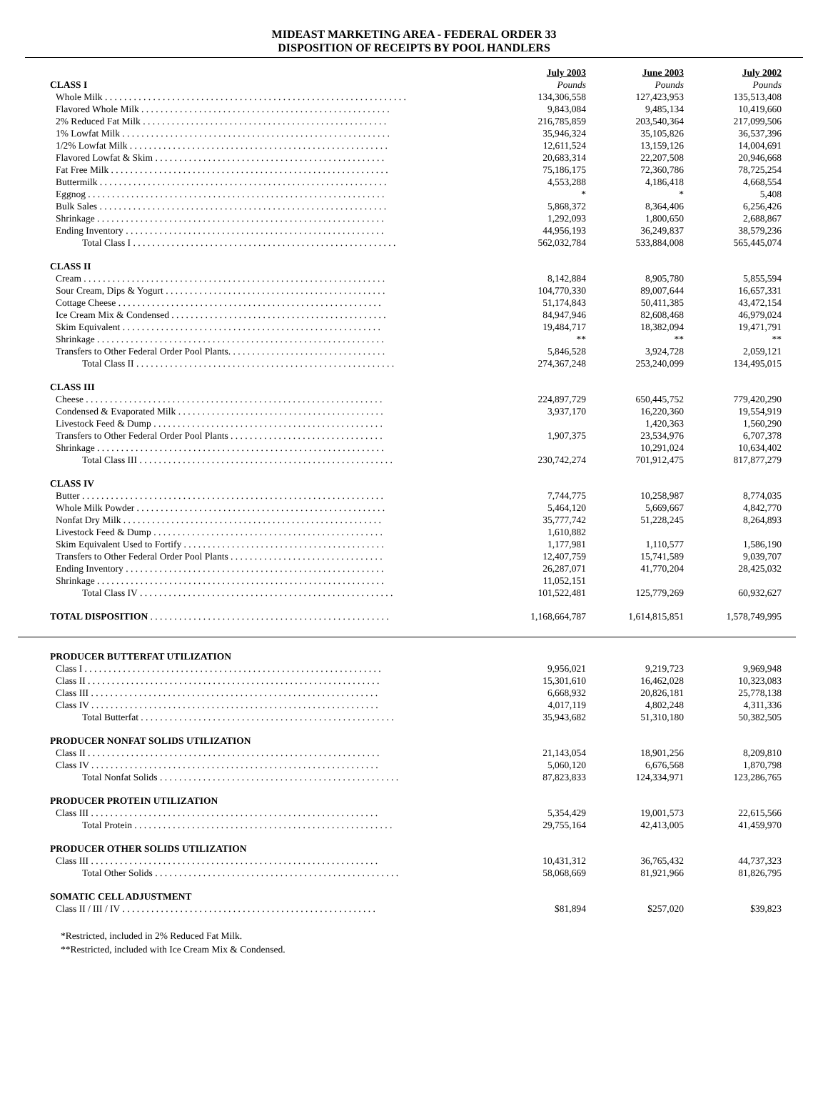MIDEAST MARKETING AREA - FEDERAL ORDER 33
DISPOSITION OF RECEIPTS BY POOL HANDLERS
| | July 2003 | June 2003 | July 2002 |
| CLASS I | Pounds | Pounds | Pounds |
| Whole Milk . . . . . . . . . . . . . . . . . . . . . . . . . . . . . . . . . . . . . . . . . . . . . . . . . . . . . . . . . . . . . . . | 134,306,558 | 127,423,953 | 135,513,408 |
| Flavored Whole Milk . . . . . . . . . . . . . . . . . . . . . . . . . . . . . . . . . . . . . . . . . . . . . . . . . . . . | 9,843,084 | 9,485,134 | 10,419,660 |
| 2% Reduced Fat Milk . . . . . . . . . . . . . . . . . . . . . . . . . . . . . . . . . . . . . . . . . . . . . . . . . . . | 216,785,859 | 203,540,364 | 217,099,506 |
| 1% Lowfat Milk . . . . . . . . . . . . . . . . . . . . . . . . . . . . . . . . . . . . . . . . . . . . . . . . . . . . . . . . | 35,946,324 | 35,105,826 | 36,537,396 |
| 1/2% Lowfat Milk . . . . . . . . . . . . . . . . . . . . . . . . . . . . . . . . . . . . . . . . . . . . . . . . . . . . . . | 12,611,524 | 13,159,126 | 14,004,691 |
| Flavored Lowfat & Skim . . . . . . . . . . . . . . . . . . . . . . . . . . . . . . . . . . . . . . . . . . . . . . . . | 20,683,314 | 22,207,508 | 20,946,668 |
| Fat Free Milk . . . . . . . . . . . . . . . . . . . . . . . . . . . . . . . . . . . . . . . . . . . . . . . . . . . . . . . . . . | 75,186,175 | 72,360,786 | 78,725,254 |
| Buttermilk . . . . . . . . . . . . . . . . . . . . . . . . . . . . . . . . . . . . . . . . . . . . . . . . . . . . . . . . . . . . | 4,553,288 | 4,186,418 | 4,668,554 |
| Eggnog . . . . . . . . . . . . . . . . . . . . . . . . . . . . . . . . . . . . . . . . . . . . . . . . . . . . . . . . . . . . . . | * | * | 5,408 |
| Bulk Sales . . . . . . . . . . . . . . . . . . . . . . . . . . . . . . . . . . . . . . . . . . . . . . . . . . . . . . . . . . . . | 5,868,372 | 8,364,406 | 6,256,426 |
| Shrinkage . . . . . . . . . . . . . . . . . . . . . . . . . . . . . . . . . . . . . . . . . . . . . . . . . . . . . . . . . . . . | 1,292,093 | 1,800,650 | 2,688,867 |
| Ending Inventory . . . . . . . . . . . . . . . . . . . . . . . . . . . . . . . . . . . . . . . . . . . . . . . . . . . . . . | 44,956,193 | 36,249,837 | 38,579,236 |
| Total Class I . . . . . . . . . . . . . . . . . . . . . . . . . . . . . . . . . . . . . . . . . . . . . . . . . . . . . . . | 562,032,784 | 533,884,008 | 565,445,074 |
| CLASS II | | | |
| Cream . . . . . . . . . . . . . . . . . . . . . . . . . . . . . . . . . . . . . . . . . . . . . . . . . . . . . . . . . . . . . . . | 8,142,884 | 8,905,780 | 5,855,594 |
| Sour Cream, Dips & Yogurt . . . . . . . . . . . . . . . . . . . . . . . . . . . . . . . . . . . . . . . . . . . . . . | 104,770,330 | 89,007,644 | 16,657,331 |
| Cottage Cheese . . . . . . . . . . . . . . . . . . . . . . . . . . . . . . . . . . . . . . . . . . . . . . . . . . . . . . . | 51,174,843 | 50,411,385 | 43,472,154 |
| Ice Cream Mix & Condensed . . . . . . . . . . . . . . . . . . . . . . . . . . . . . . . . . . . . . . . . . . . . . | 84,947,946 | 82,608,468 | 46,979,024 |
| Skim Equivalent . . . . . . . . . . . . . . . . . . . . . . . . . . . . . . . . . . . . . . . . . . . . . . . . . . . . . . | 19,484,717 | 18,382,094 | 19,471,791 |
| Shrinkage . . . . . . . . . . . . . . . . . . . . . . . . . . . . . . . . . . . . . . . . . . . . . . . . . . . . . . . . . . . . | ** | ** | ** |
| Transfers to Other Federal Order Pool Plants. . . . . . . . . . . . . . . . . . . . . . . . . . . . . . . . . | 5,846,528 | 3,924,728 | 2,059,121 |
| Total Class II . . . . . . . . . . . . . . . . . . . . . . . . . . . . . . . . . . . . . . . . . . . . . . . . . . . . . . | 274,367,248 | 253,240,099 | 134,495,015 |
| CLASS III | | | |
| Cheese . . . . . . . . . . . . . . . . . . . . . . . . . . . . . . . . . . . . . . . . . . . . . . . . . . . . . . . . . . . . . . | 224,897,729 | 650,445,752 | 779,420,290 |
| Condensed & Evaporated Milk . . . . . . . . . . . . . . . . . . . . . . . . . . . . . . . . . . . . . . . . . . . | 3,937,170 | 16,220,360 | 19,554,919 |
| Livestock Feed & Dump . . . . . . . . . . . . . . . . . . . . . . . . . . . . . . . . . . . . . . . . . . . . . . . . | | 1,420,363 | 1,560,290 |
| Transfers to Other Federal Order Pool Plants . . . . . . . . . . . . . . . . . . . . . . . . . . . . . . . . | 1,907,375 | 23,534,976 | 6,707,378 |
| Shrinkage . . . . . . . . . . . . . . . . . . . . . . . . . . . . . . . . . . . . . . . . . . . . . . . . . . . . . . . . . . . . | | 10,291,024 | 10,634,402 |
| Total Class III . . . . . . . . . . . . . . . . . . . . . . . . . . . . . . . . . . . . . . . . . . . . . . . . . . . . . | 230,742,274 | 701,912,475 | 817,877,279 |
| CLASS IV | | | |
| Butter . . . . . . . . . . . . . . . . . . . . . . . . . . . . . . . . . . . . . . . . . . . . . . . . . . . . . . . . . . . . . . . | 7,744,775 | 10,258,987 | 8,774,035 |
| Whole Milk Powder . . . . . . . . . . . . . . . . . . . . . . . . . . . . . . . . . . . . . . . . . . . . . . . . . . . . | 5,464,120 | 5,669,667 | 4,842,770 |
| Nonfat Dry Milk . . . . . . . . . . . . . . . . . . . . . . . . . . . . . . . . . . . . . . . . . . . . . . . . . . . . . . | 35,777,742 | 51,228,245 | 8,264,893 |
| Livestock Feed & Dump . . . . . . . . . . . . . . . . . . . . . . . . . . . . . . . . . . . . . . . . . . . . . . . . | 1,610,882 | | |
| Skim Equivalent Used to Fortify . . . . . . . . . . . . . . . . . . . . . . . . . . . . . . . . . . . . . . . . . . | 1,177,981 | 1,110,577 | 1,586,190 |
| Transfers to Other Federal Order Pool Plants . . . . . . . . . . . . . . . . . . . . . . . . . . . . . . . . | 12,407,759 | 15,741,589 | 9,039,707 |
| Ending Inventory . . . . . . . . . . . . . . . . . . . . . . . . . . . . . . . . . . . . . . . . . . . . . . . . . . . . . . | 26,287,071 | 41,770,204 | 28,425,032 |
| Shrinkage . . . . . . . . . . . . . . . . . . . . . . . . . . . . . . . . . . . . . . . . . . . . . . . . . . . . . . . . . . . . | 11,052,151 | | |
| Total Class IV . . . . . . . . . . . . . . . . . . . . . . . . . . . . . . . . . . . . . . . . . . . . . . . . . . . . . | 101,522,481 | 125,779,269 | 60,932,627 |
| TOTAL DISPOSITION . . . . . . . . . . . . . . . . . . . . . . . . . . . . . . . . . . . . . . . . . . . . . . . . . . | 1,168,664,787 | 1,614,815,851 | 1,578,749,995 |
| PRODUCER BUTTERFAT UTILIZATION | | | |
| Class I . . . . . . . . . . . . . . . . . . . . . . . . . . . . . . . . . . . . . . . . . . . . . . . . . . . . . . . . . . . . . . | 9,956,021 | 9,219,723 | 9,969,948 |
| Class II . . . . . . . . . . . . . . . . . . . . . . . . . . . . . . . . . . . . . . . . . . . . . . . . . . . . . . . . . . . . . | 15,301,610 | 16,462,028 | 10,323,083 |
| Class III . . . . . . . . . . . . . . . . . . . . . . . . . . . . . . . . . . . . . . . . . . . . . . . . . . . . . . . . . . . . | 6,668,932 | 20,826,181 | 25,778,138 |
| Class IV . . . . . . . . . . . . . . . . . . . . . . . . . . . . . . . . . . . . . . . . . . . . . . . . . . . . . . . . . . . . | 4,017,119 | 4,802,248 | 4,311,336 |
| Total Butterfat . . . . . . . . . . . . . . . . . . . . . . . . . . . . . . . . . . . . . . . . . . . . . . . . . . . . . | 35,943,682 | 51,310,180 | 50,382,505 |
| PRODUCER NONFAT SOLIDS UTILIZATION | | | |
| Class II . . . . . . . . . . . . . . . . . . . . . . . . . . . . . . . . . . . . . . . . . . . . . . . . . . . . . . . . . . . . . | 21,143,054 | 18,901,256 | 8,209,810 |
| Class IV . . . . . . . . . . . . . . . . . . . . . . . . . . . . . . . . . . . . . . . . . . . . . . . . . . . . . . . . . . . . | 5,060,120 | 6,676,568 | 1,870,798 |
| Total Nonfat Solids . . . . . . . . . . . . . . . . . . . . . . . . . . . . . . . . . . . . . . . . . . . . . . . . . . | 87,823,833 | 124,334,971 | 123,286,765 |
| PRODUCER PROTEIN UTILIZATION | | | |
| Class III . . . . . . . . . . . . . . . . . . . . . . . . . . . . . . . . . . . . . . . . . . . . . . . . . . . . . . . . . . . . | 5,354,429 | 19,001,573 | 22,615,566 |
| Total Protein . . . . . . . . . . . . . . . . . . . . . . . . . . . . . . . . . . . . . . . . . . . . . . . . . . . . . . | 29,755,164 | 42,413,005 | 41,459,970 |
| PRODUCER OTHER SOLIDS UTILIZATION | | | |
| Class III . . . . . . . . . . . . . . . . . . . . . . . . . . . . . . . . . . . . . . . . . . . . . . . . . . . . . . . . . . . . | 10,431,312 | 36,765,432 | 44,737,323 |
| Total Other Solids . . . . . . . . . . . . . . . . . . . . . . . . . . . . . . . . . . . . . . . . . . . . . . . . . . . | 58,068,669 | 81,921,966 | 81,826,795 |
| SOMATIC CELL ADJUSTMENT | | | |
| Class II / III / IV . . . . . . . . . . . . . . . . . . . . . . . . . . . . . . . . . . . . . . . . . . . . . . . . . . . . . | $81,894 | $257,020 | $39,823 |
*Restricted, included in 2% Reduced Fat Milk.
**Restricted, included with Ice Cream Mix & Condensed.